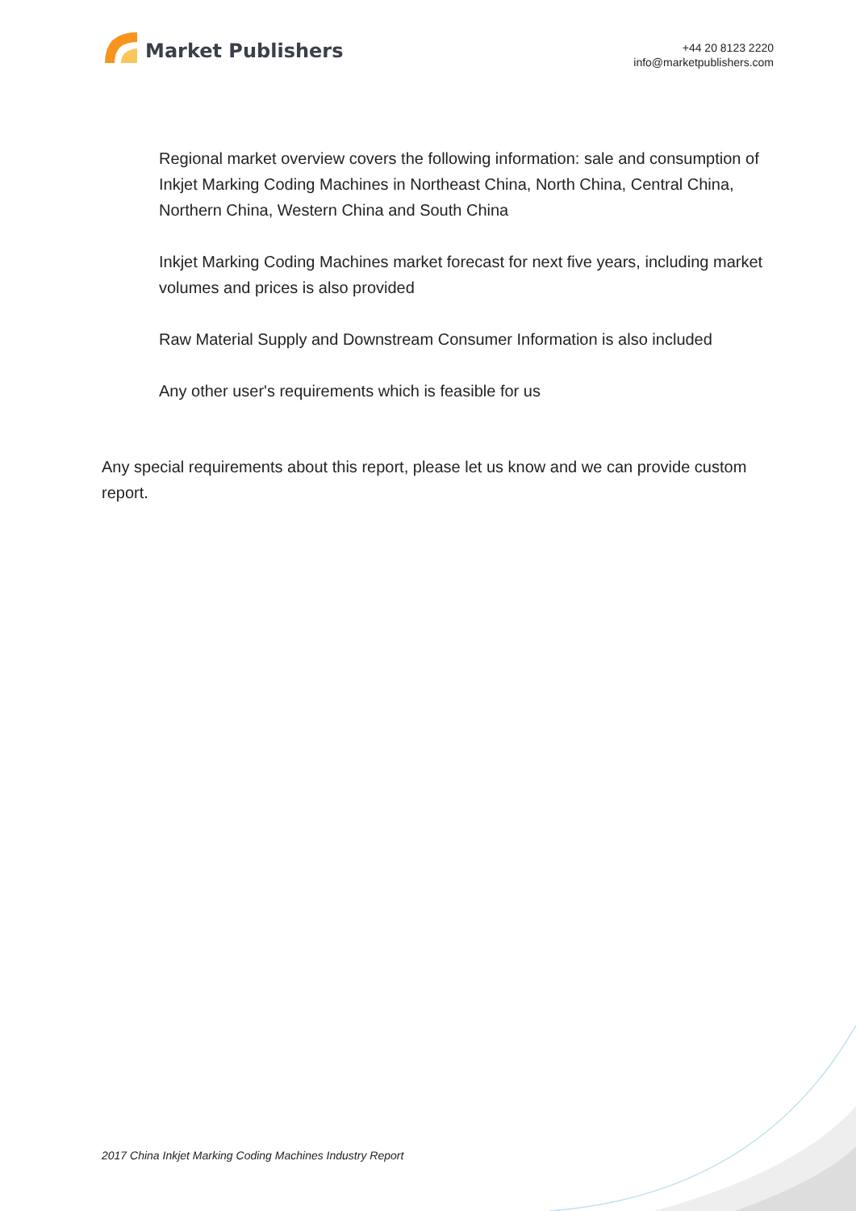Market Publishers
+44 20 8123 2220
info@marketpublishers.com
Regional market overview covers the following information: sale and consumption of Inkjet Marking Coding Machines in Northeast China, North China, Central China, Northern China, Western China and South China
Inkjet Marking Coding Machines market forecast for next five years, including market volumes and prices is also provided
Raw Material Supply and Downstream Consumer Information is also included
Any other user's requirements which is feasible for us
Any special requirements about this report, please let us know and we can provide custom report.
2017 China Inkjet Marking Coding Machines Industry Report